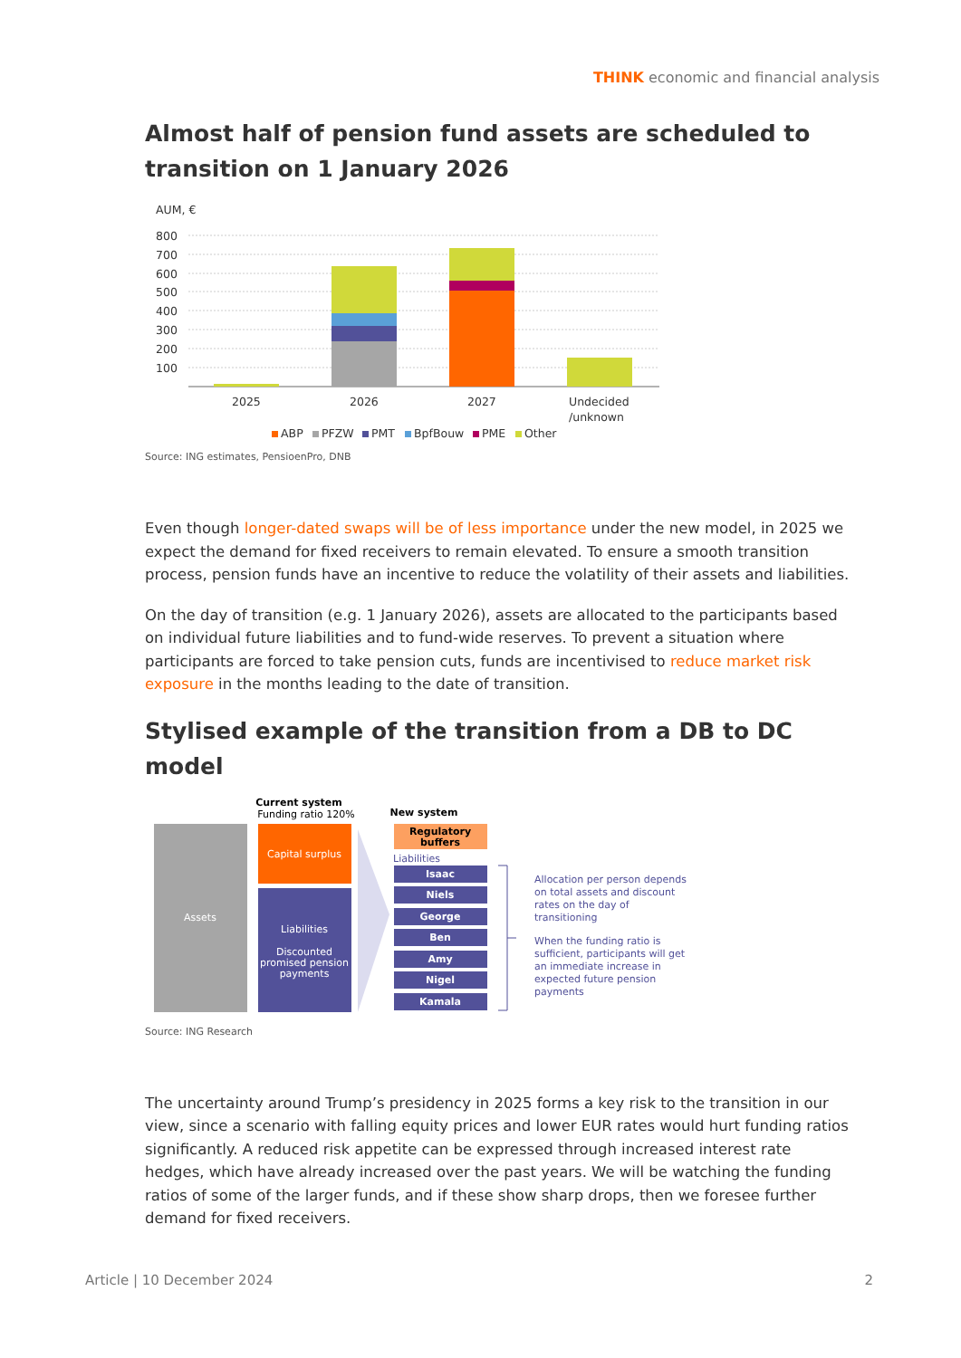THINK economic and financial analysis
Almost half of pension fund assets are scheduled to transition on 1 January 2026
AUM, €
800
700
600
500
400
300
200
100
2025
2026
2027
Undecided
/unknown
ABP
PFZW
PMT
BpfBouw
PME
Other
Source: ING estimates, PensioenPro, DNB
Even though longer-dated swaps will be of less importance under the new model, in 2025 we expect the demand for fixed receivers to remain elevated. To ensure a smooth transition process, pension funds have an incentive to reduce the volatility of their assets and liabilities.
On the day of transition (e.g. 1 January 2026), assets are allocated to the participants based on individual future liabilities and to fund-wide reserves. To prevent a situation where participants are forced to take pension cuts, funds are incentivised to reduce market risk exposure in the months leading to the date of transition.
Stylised example of the transition from a DB to DC model
Current system
Funding ratio 120%
Assets
Capital surplus
Liabilities
Discounted
promised pension
payments
New system
Regulatory
buffers
Liabilities
Isaac
Niels
George
Ben
Amy
Nigel
Kamala
Allocation per person depends
on total assets and discount
rates on the day of
transitioning
When the funding ratio is
sufficient, participants will get
an immediate increase in
expected future pension
payments
Source: ING Research
The uncertainty around Trump’s presidency in 2025 forms a key risk to the transition in our view, since a scenario with falling equity prices and lower EUR rates would hurt funding ratios significantly. A reduced risk appetite can be expressed through increased interest rate hedges, which have already increased over the past years. We will be watching the funding ratios of some of the larger funds, and if these show sharp drops, then we foresee further demand for fixed receivers.
Article | 10 December 2024 2